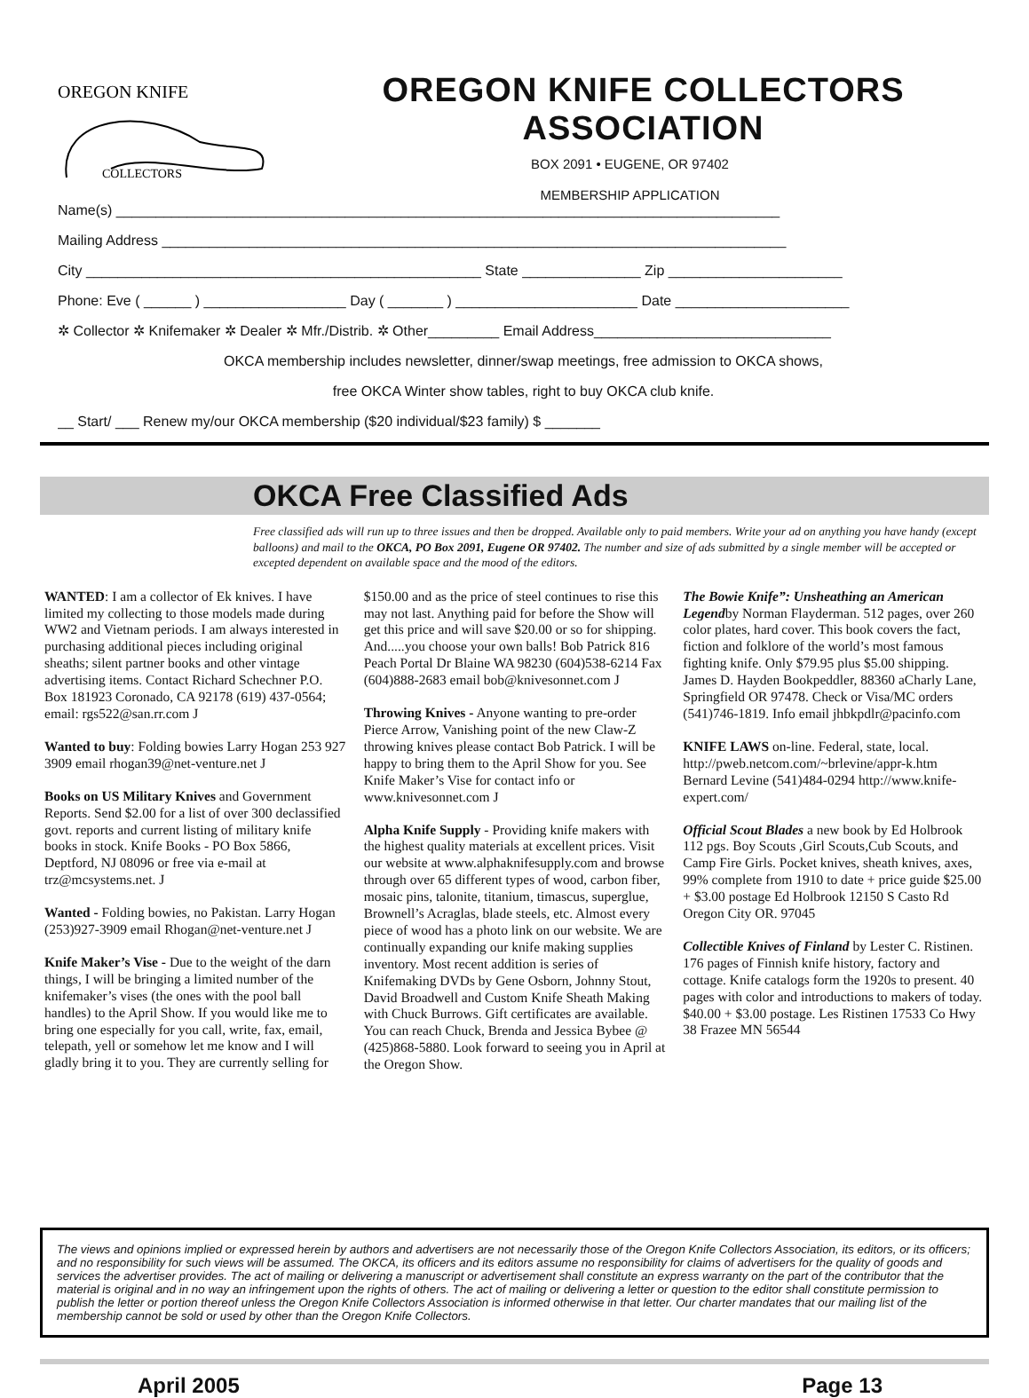OREGON KNIFE
COLLECTORS
OREGON KNIFE COLLECTORS ASSOCIATION
BOX 2091 • EUGENE, OR 97402
MEMBERSHIP APPLICATION
Name(s) ____________________________________________________________________________________
Mailing Address _______________________________________________________________________________
City __________________________________________________ State _______________ Zip ______________________
Phone: Eve ( ______ ) __________________ Day ( _______ ) _______________________ Date ______________________
✲ Collector ✲ Knifemaker ✲ Dealer ✲ Mfr./Distrib. ✲ Other_________ Email Address______________________________
OKCA membership includes newsletter, dinner/swap meetings, free admission to OKCA shows,
free OKCA Winter show tables, right to buy OKCA club knife.
__ Start/ ___ Renew my/our OKCA membership ($20 individual/$23 family) $ _______
OKCA Free Classified Ads
Free classified ads will run up to three issues and then be dropped. Available only to paid members. Write your ad on anything you have handy (except balloons) and mail to the OKCA, PO Box 2091, Eugene OR 97402. The number and size of ads submitted by a single member will be accepted or excepted dependent on available space and the mood of the editors.
WANTED: I am a collector of Ek knives. I have limited my collecting to those models made during WW2 and Vietnam periods. I am always interested in purchasing additional pieces including original sheaths; silent partner books and other vintage advertising items. Contact Richard Schechner P.O. Box 181923 Coronado, CA 92178 (619) 437-0564; email: rgs522@san.rr.com J
Wanted to buy: Folding bowies Larry Hogan 253 927 3909 email rhogan39@net-venture.net J
Books on US Military Knives and Government Reports. Send $2.00 for a list of over 300 declassified govt. reports and current listing of military knife books in stock. Knife Books - PO Box 5866, Deptford, NJ 08096 or free via e-mail at trz@mcsystems.net. J
Wanted - Folding bowies, no Pakistan. Larry Hogan (253)927-3909 email Rhogan@net-venture.net J
Knife Maker’s Vise - Due to the weight of the darn things, I will be bringing a limited number of the knifemaker’s vises (the ones with the pool ball handles) to the April Show. If you would like me to bring one especially for you call, write, fax, email, telepath, yell or somehow let me know and I will gladly bring it to you. They are currently selling for $150.00 and as the price of steel continues to rise this may not last. Anything paid for before the Show will get this price and will save $20.00 or so for shipping. And.....you choose your own balls! Bob Patrick 816 Peach Portal Dr Blaine WA 98230 (604)538-6214 Fax (604)888-2683 email bob@knivesonnet.com J
Throwing Knives - Anyone wanting to pre-order Pierce Arrow, Vanishing point of the new Claw-Z throwing knives please contact Bob Patrick. I will be happy to bring them to the April Show for you. See Knife Maker’s Vise for contact info or www.knivesonnet.com J
Alpha Knife Supply - Providing knife makers with the highest quality materials at excellent prices. Visit our website at www.alphaknifesupply.com and browse through over 65 different types of wood, carbon fiber, mosaic pins, talonite, titanium, timascus, superglue, Brownell’s Acraglas, blade steels, etc. Almost every piece of wood has a photo link on our website. We are continually expanding our knife making supplies inventory. Most recent addition is series of Knifemaking DVDs by Gene Osborn, Johnny Stout, David Broadwell and Custom Knife Sheath Making with Chuck Burrows. Gift certificates are available. You can reach Chuck, Brenda and Jessica Bybee @ (425)868-5880. Look forward to seeing you in April at the Oregon Show.
The Bowie Knife”: Unsheathing an American Legendby Norman Flayderman. 512 pages, over 260 color plates, hard cover. This book covers the fact, fiction and folklore of the world’s most famous fighting knife. Only $79.95 plus $5.00 shipping. James D. Hayden Bookpeddler, 88360 aCharly Lane, Springfield OR 97478. Check or Visa/MC orders (541)746-1819. Info email jhbkpdlr@pacinfo.com
KNIFE LAWS on-line. Federal, state, local. http://pweb.netcom.com/~brlevine/appr-k.htm Bernard Levine (541)484-0294 http://www.knife-expert.com/
Official Scout Blades a new book by Ed Holbrook 112 pgs. Boy Scouts ,Girl Scouts,Cub Scouts, and Camp Fire Girls. Pocket knives, sheath knives, axes, 99% complete from 1910 to date + price guide $25.00 + $3.00 postage Ed Holbrook 12150 S Casto Rd Oregon City OR. 97045
Collectible Knives of Finland by Lester C. Ristinen. 176 pages of Finnish knife history, factory and cottage. Knife catalogs form the 1920s to present. 40 pages with color and introductions to makers of today. $40.00 + $3.00 postage. Les Ristinen 17533 Co Hwy 38 Frazee MN 56544
The views and opinions implied or expressed herein by authors and advertisers are not necessarily those of the Oregon Knife Collectors Association, its editors, or its officers; and no responsibility for such views will be assumed. The OKCA, its officers and its editors assume no responsibility for claims of advertisers for the quality of goods and services the advertiser provides. The act of mailing or delivering a manuscript or advertisement shall constitute an express warranty on the part of the contributor that the material is original and in no way an infringement upon the rights of others. The act of mailing or delivering a letter or question to the editor shall constitute permission to publish the letter or portion thereof unless the Oregon Knife Collectors Association is informed otherwise in that letter. Our charter mandates that our mailing list of the membership cannot be sold or used by other than the Oregon Knife Collectors.
April 2005 Page 13